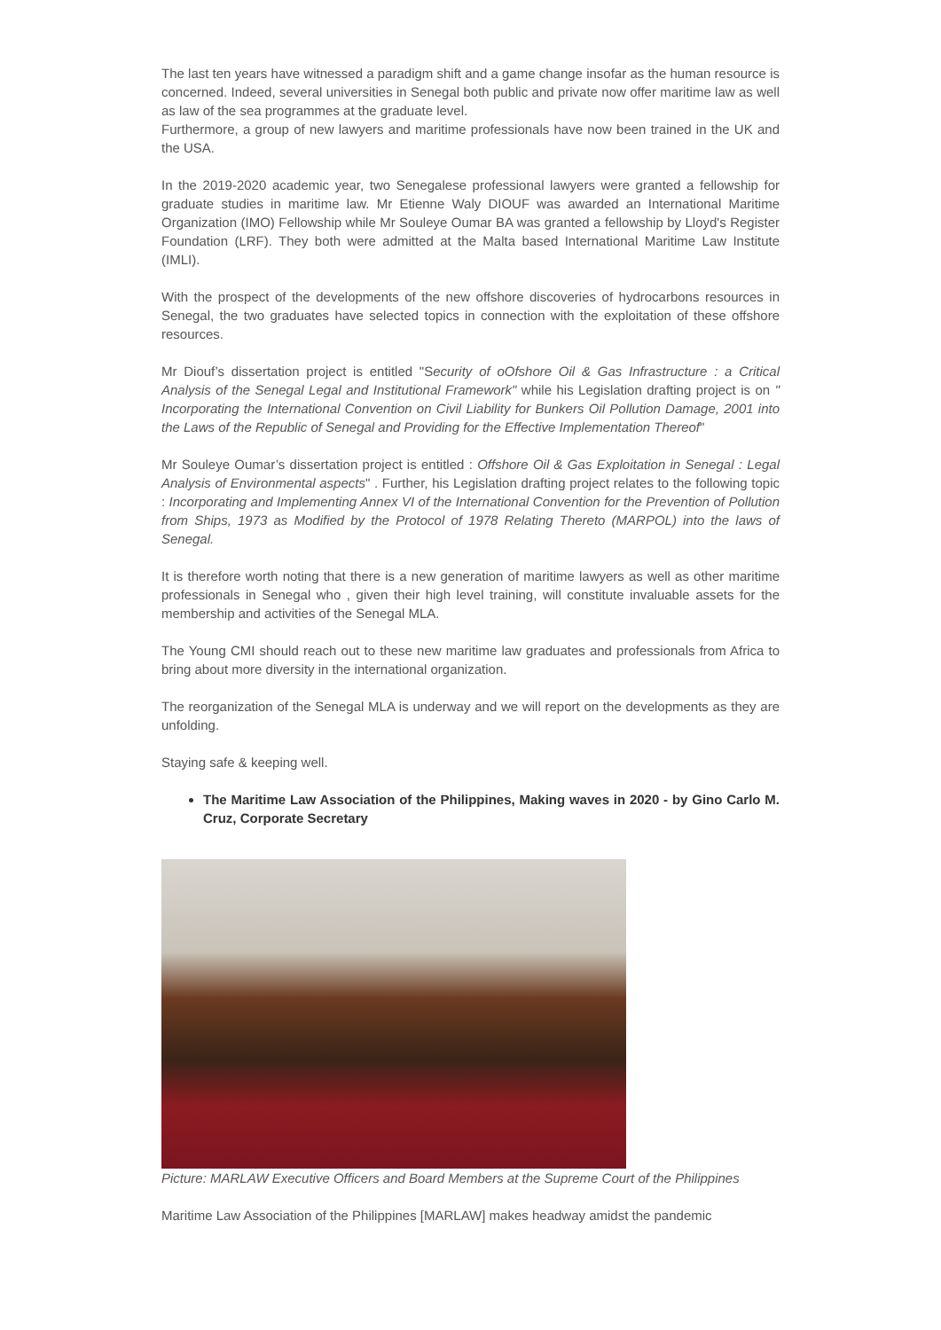The last ten years have witnessed a paradigm shift and a game change insofar as the human resource is concerned. Indeed, several universities in Senegal both public and private now offer maritime law as well as law of the sea programmes at the graduate level.
Furthermore, a group of new lawyers and maritime professionals have now been trained in the UK and the USA.
In the 2019-2020 academic year, two Senegalese professional lawyers were granted a fellowship for graduate studies in maritime law. Mr Etienne Waly DIOUF was awarded an International Maritime Organization (IMO) Fellowship while Mr Souleye Oumar BA was granted a fellowship by Lloyd's Register Foundation (LRF). They both were admitted at the Malta based International Maritime Law Institute (IMLI).
With the prospect of the developments of the new offshore discoveries of hydrocarbons resources in Senegal, the two graduates have selected topics in connection with the exploitation of these offshore resources.
Mr Diouf’s dissertation project is entitled "Security of oOfshore Oil & Gas Infrastructure : a Critical Analysis of the Senegal Legal and Institutional Framework" while his Legislation drafting project is on " Incorporating the International Convention on Civil Liability for Bunkers Oil Pollution Damage, 2001 into the Laws of the Republic of Senegal and Providing for the Effective Implementation Thereof"
Mr Souleye Oumar’s dissertation project is entitled : Offshore Oil & Gas Exploitation in Senegal : Legal Analysis of Environmental aspects" . Further, his Legislation drafting project relates to the following topic : Incorporating and Implementing Annex VI of the International Convention for the Prevention of Pollution from Ships, 1973 as Modified by the Protocol of 1978 Relating Thereto (MARPOL) into the laws of Senegal.
It is therefore worth noting that there is a new generation of maritime lawyers as well as other maritime professionals in Senegal who , given their high level training, will constitute invaluable assets for the membership and activities of the Senegal MLA.
The Young CMI should reach out to these new maritime law graduates and professionals from Africa to bring about more diversity in the international organization.
The reorganization of the Senegal MLA is underway and we will report on the developments as they are unfolding.
Staying safe & keeping well.
The Maritime Law Association of the Philippines, Making waves in 2020 - by Gino Carlo M. Cruz, Corporate Secretary
Picture: MARLAW Executive Officers and Board Members at the Supreme Court of the Philippines
Maritime Law Association of the Philippines [MARLAW] makes headway amidst the pandemic